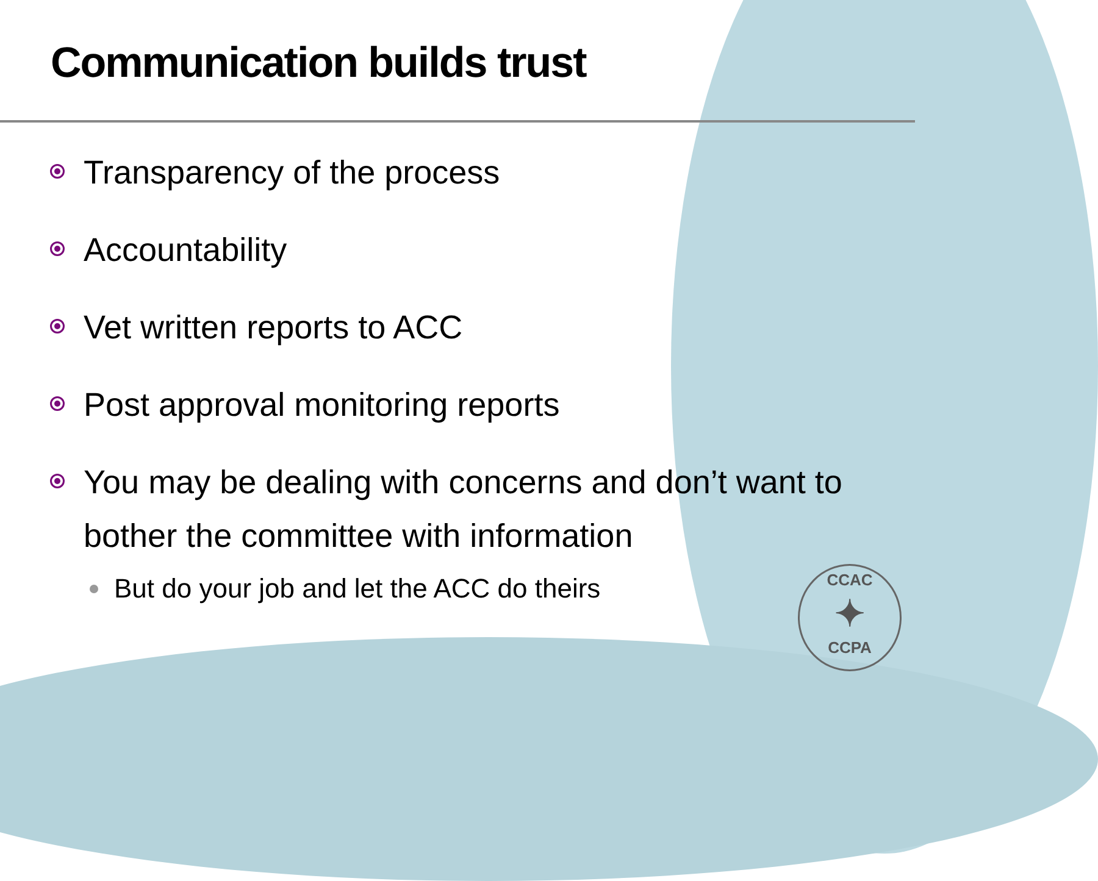Communication builds trust
Transparency of the process
Accountability
Vet written reports to ACC
Post approval monitoring reports
You may be dealing with concerns and don’t want to bother the committee with information
But do your job and let the ACC do theirs
CCAC
✦
CCPA